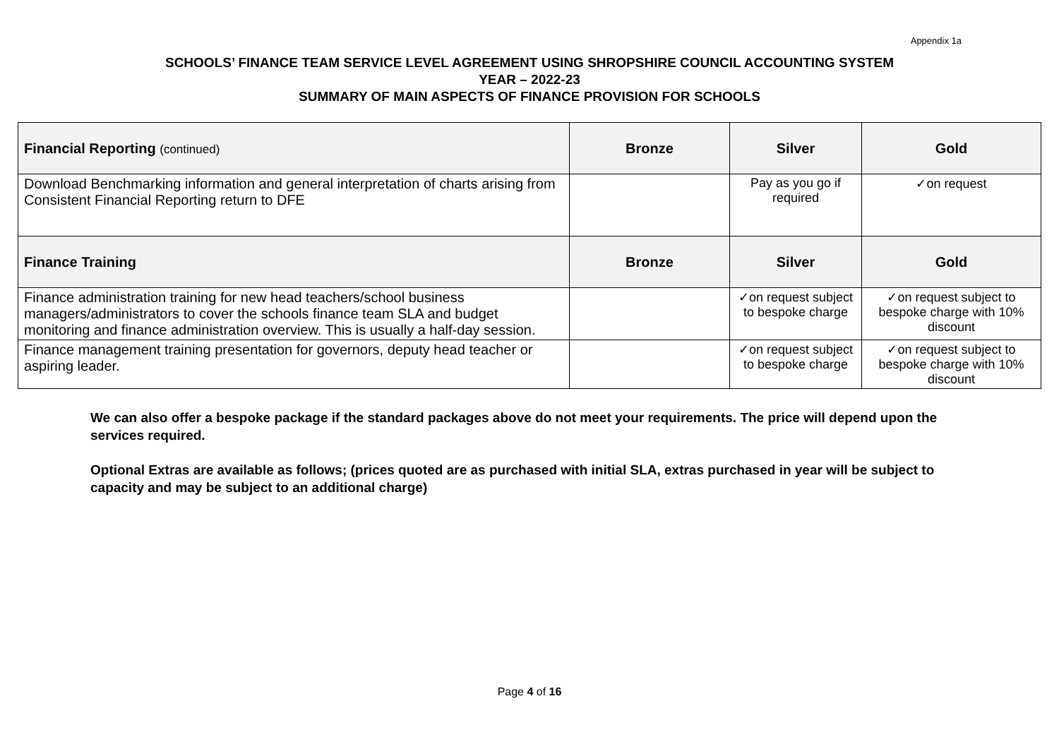Appendix 1a
SCHOOLS’ FINANCE TEAM SERVICE LEVEL AGREEMENT USING SHROPSHIRE COUNCIL ACCOUNTING SYSTEM
YEAR – 2022-23
SUMMARY OF MAIN ASPECTS OF FINANCE PROVISION FOR SCHOOLS
| Financial Reporting (continued) | Bronze | Silver | Gold |
| --- | --- | --- | --- |
| Download Benchmarking information and general interpretation of charts arising from Consistent Financial Reporting return to DFE | | Pay as you go if required | ✓on request |
| Finance Training | Bronze | Silver | Gold |
| Finance administration training for new head teachers/school business managers/administrators to cover the schools finance team SLA and budget monitoring and finance administration overview. This is usually a half-day session. | | ✓on request subject to bespoke charge | ✓on request subject to bespoke charge with 10% discount |
| Finance management training presentation for governors, deputy head teacher or aspiring leader. | | ✓on request subject to bespoke charge | ✓on request subject to bespoke charge with 10% discount |
We can also offer a bespoke package if the standard packages above do not meet your requirements. The price will depend upon the services required.
Optional Extras are available as follows; (prices quoted are as purchased with initial SLA, extras purchased in year will be subject to capacity and may be subject to an additional charge)
Page 4 of 16